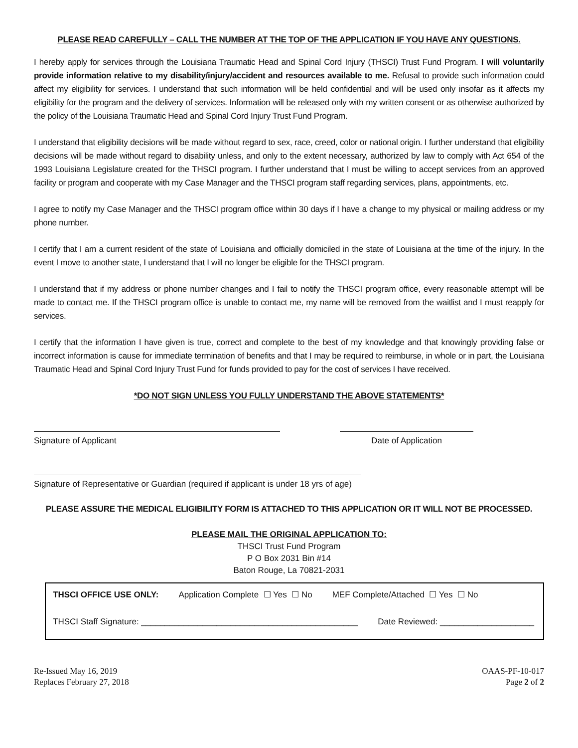PLEASE READ CAREFULLY – CALL THE NUMBER AT THE TOP OF THE APPLICATION IF YOU HAVE ANY QUESTIONS.
I hereby apply for services through the Louisiana Traumatic Head and Spinal Cord Injury (THSCI) Trust Fund Program. I will voluntarily provide information relative to my disability/injury/accident and resources available to me. Refusal to provide such information could affect my eligibility for services. I understand that such information will be held confidential and will be used only insofar as it affects my eligibility for the program and the delivery of services. Information will be released only with my written consent or as otherwise authorized by the policy of the Louisiana Traumatic Head and Spinal Cord Injury Trust Fund Program.
I understand that eligibility decisions will be made without regard to sex, race, creed, color or national origin. I further understand that eligibility decisions will be made without regard to disability unless, and only to the extent necessary, authorized by law to comply with Act 654 of the 1993 Louisiana Legislature created for the THSCI program. I further understand that I must be willing to accept services from an approved facility or program and cooperate with my Case Manager and the THSCI program staff regarding services, plans, appointments, etc.
I agree to notify my Case Manager and the THSCI program office within 30 days if I have a change to my physical or mailing address or my phone number.
I certify that I am a current resident of the state of Louisiana and officially domiciled in the state of Louisiana at the time of the injury. In the event I move to another state, I understand that I will no longer be eligible for the THSCI program.
I understand that if my address or phone number changes and I fail to notify the THSCI program office, every reasonable attempt will be made to contact me. If the THSCI program office is unable to contact me, my name will be removed from the waitlist and I must reapply for services.
I certify that the information I have given is true, correct and complete to the best of my knowledge and that knowingly providing false or incorrect information is cause for immediate termination of benefits and that I may be required to reimburse, in whole or in part, the Louisiana Traumatic Head and Spinal Cord Injury Trust Fund for funds provided to pay for the cost of services I have received.
*DO NOT SIGN UNLESS YOU FULLY UNDERSTAND THE ABOVE STATEMENTS*
Signature of Applicant Date of Application
Signature of Representative or Guardian (required if applicant is under 18 yrs of age)
PLEASE ASSURE THE MEDICAL ELIGIBILITY FORM IS ATTACHED TO THIS APPLICATION OR IT WILL NOT BE PROCESSED.
PLEASE MAIL THE ORIGINAL APPLICATION TO:
THSCI Trust Fund Program
P O Box 2031 Bin #14
Baton Rouge, La 70821-2031
THSCI OFFICE USE ONLY: Application Complete ☐ Yes ☐ No MEF Complete/Attached ☐ Yes ☐ No
THSCI Staff Signature: ______________________________________________ Date Reviewed: ____________________
Re-Issued May 16, 2019
Replaces February 27, 2018
OAAS-PF-10-017
Page 2 of 2